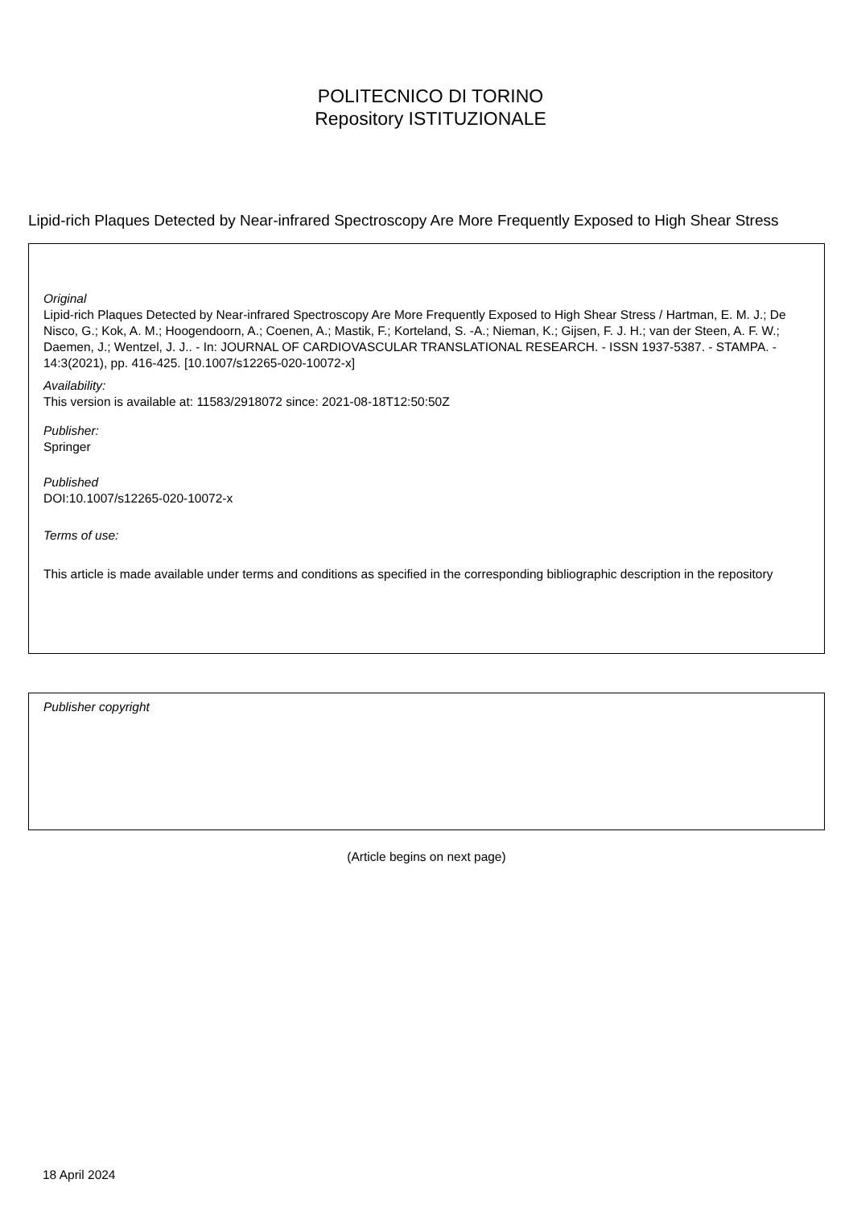POLITECNICO DI TORINO
Repository ISTITUZIONALE
Lipid-rich Plaques Detected by Near-infrared Spectroscopy Are More Frequently Exposed to High Shear Stress
Original
Lipid-rich Plaques Detected by Near-infrared Spectroscopy Are More Frequently Exposed to High Shear Stress / Hartman, E. M. J.; De Nisco, G.; Kok, A. M.; Hoogendoorn, A.; Coenen, A.; Mastik, F.; Korteland, S. -A.; Nieman, K.; Gijsen, F. J. H.; van der Steen, A. F. W.; Daemen, J.; Wentzel, J. J.. - In: JOURNAL OF CARDIOVASCULAR TRANSLATIONAL RESEARCH. - ISSN 1937-5387. - STAMPA. - 14:3(2021), pp. 416-425. [10.1007/s12265-020-10072-x]
Availability:
This version is available at: 11583/2918072 since: 2021-08-18T12:50:50Z
Publisher:
Springer
Published
DOI:10.1007/s12265-020-10072-x
Terms of use:
This article is made available under terms and conditions as specified in the corresponding bibliographic description in the repository
Publisher copyright
(Article begins on next page)
18 April 2024